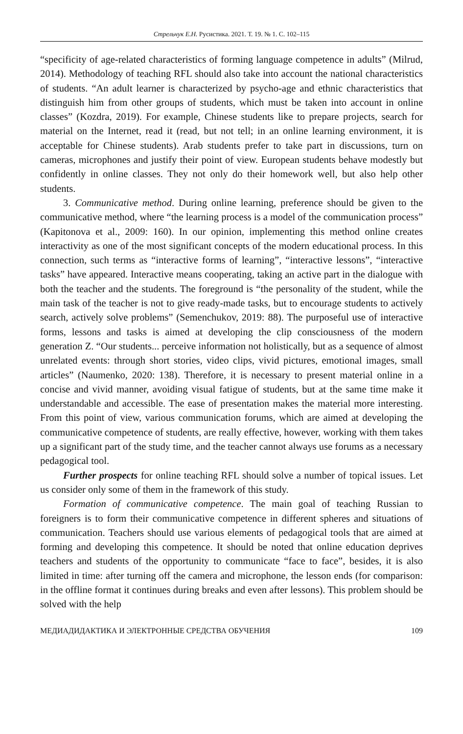Стрельчук Е.Н. Русистика. 2021. Т. 19. № 1. С. 102–115
“specificity of age-related characteristics of forming language competence in adults” (Milrud, 2014). Methodology of teaching RFL should also take into account the national characteristics of students. “An adult learner is characterized by psycho-age and ethnic characteristics that distinguish him from other groups of students, which must be taken into account in online classes” (Kozdra, 2019). For example, Chinese students like to prepare projects, search for material on the Internet, read it (read, but not tell; in an online learning environment, it is acceptable for Chinese students). Arab students prefer to take part in discussions, turn on cameras, microphones and justify their point of view. European students behave modestly but confidently in online classes. They not only do their homework well, but also help other students.
3. Communicative method. During online learning, preference should be given to the communicative method, where “the learning process is a model of the communication process” (Kapitonova et al., 2009: 160). In our opinion, implementing this method online creates interactivity as one of the most significant concepts of the modern educational process. In this connection, such terms as “interactive forms of learning”, “interactive lessons”, “interactive tasks” have appeared. Interactive means cooperating, taking an active part in the dialogue with both the teacher and the students. The foreground is “the personality of the student, while the main task of the teacher is not to give ready-made tasks, but to encourage students to actively search, actively solve problems” (Semenchukov, 2019: 88). The purposeful use of interactive forms, lessons and tasks is aimed at developing the clip consciousness of the modern generation Z. “Our students... perceive information not holistically, but as a sequence of almost unrelated events: through short stories, video clips, vivid pictures, emotional images, small articles” (Naumenko, 2020: 138). Therefore, it is necessary to present material online in a concise and vivid manner, avoiding visual fatigue of students, but at the same time make it understandable and accessible. The ease of presentation makes the material more interesting. From this point of view, various communication forums, which are aimed at developing the communicative competence of students, are really effective, however, working with them takes up a significant part of the study time, and the teacher cannot always use forums as a necessary pedagogical tool.
Further prospects for online teaching RFL should solve a number of topical issues. Let us consider only some of them in the framework of this study.
Formation of communicative competence. The main goal of teaching Russian to foreigners is to form their communicative competence in different spheres and situations of communication. Teachers should use various elements of pedagogical tools that are aimed at forming and developing this competence. It should be noted that online education deprives teachers and students of the opportunity to communicate “face to face”, besides, it is also limited in time: after turning off the camera and microphone, the lesson ends (for comparison: in the offline format it continues during breaks and even after lessons). This problem should be solved with the help
МЕДИАДИДАКТИКА И ЭЛЕКТРОННЫЕ СРЕДСТВА ОБУЧЕНИЯ 109